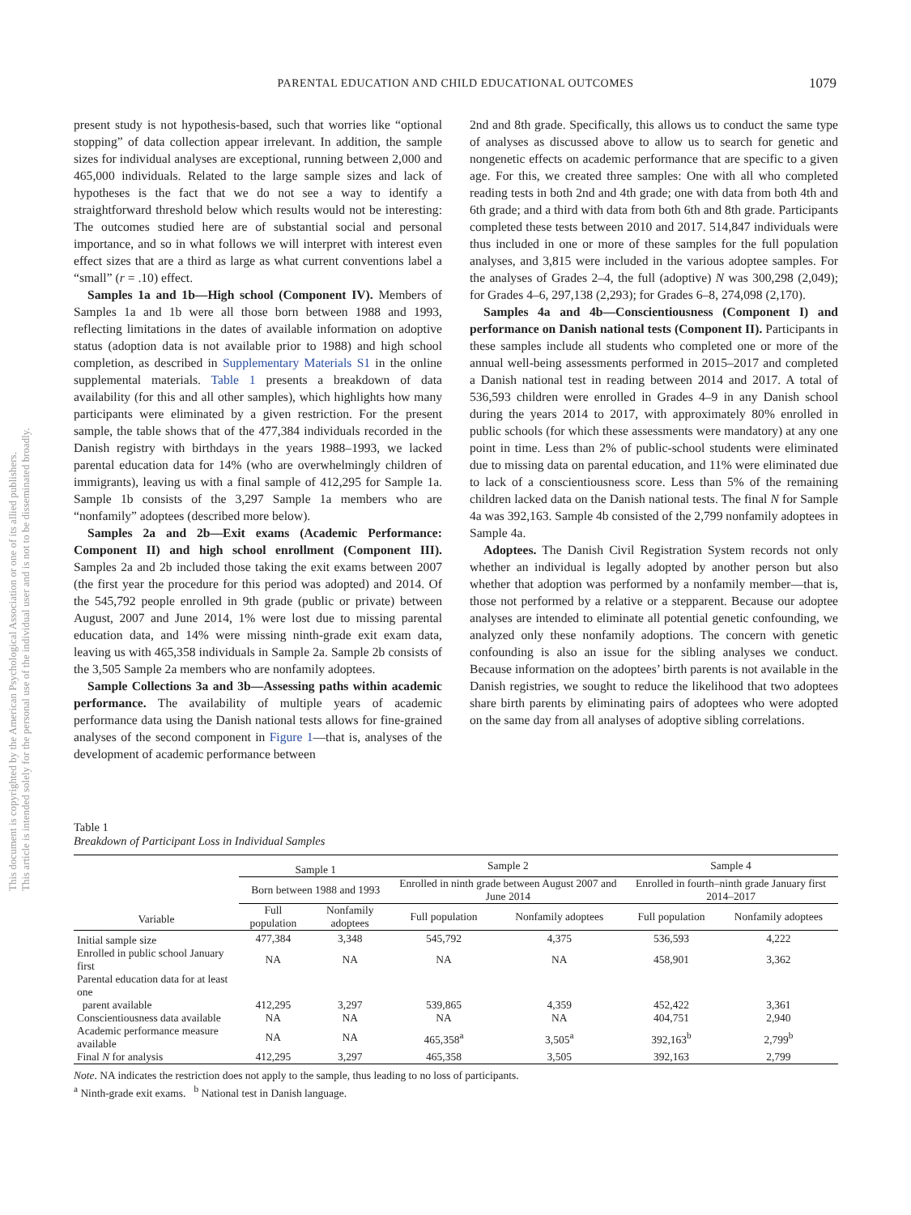This document is copyrighted by the American Psychological Association or one of its allied publishers.
This article is intended solely for the personal use of the individual user and is not to be disseminated broadly.
PARENTAL EDUCATION AND CHILD EDUCATIONAL OUTCOMES
1079
present study is not hypothesis-based, such that worries like “optional stopping” of data collection appear irrelevant. In addition, the sample sizes for individual analyses are exceptional, running between 2,000 and 465,000 individuals. Related to the large sample sizes and lack of hypotheses is the fact that we do not see a way to identify a straightforward threshold below which results would not be interesting: The outcomes studied here are of substantial social and personal importance, and so in what follows we will interpret with interest even effect sizes that are a third as large as what current conventions label a “small” (r = .10) effect.
Samples 1a and 1b—High school (Component IV). Members of Samples 1a and 1b were all those born between 1988 and 1993, reflecting limitations in the dates of available information on adoptive status (adoption data is not available prior to 1988) and high school completion, as described in Supplementary Materials S1 in the online supplemental materials. Table 1 presents a breakdown of data availability (for this and all other samples), which highlights how many participants were eliminated by a given restriction. For the present sample, the table shows that of the 477,384 individuals recorded in the Danish registry with birthdays in the years 1988–1993, we lacked parental education data for 14% (who are overwhelmingly children of immigrants), leaving us with a final sample of 412,295 for Sample 1a. Sample 1b consists of the 3,297 Sample 1a members who are “nonfamily” adoptees (described more below).
Samples 2a and 2b—Exit exams (Academic Performance: Component II) and high school enrollment (Component III). Samples 2a and 2b included those taking the exit exams between 2007 (the first year the procedure for this period was adopted) and 2014. Of the 545,792 people enrolled in 9th grade (public or private) between August, 2007 and June 2014, 1% were lost due to missing parental education data, and 14% were missing ninth-grade exit exam data, leaving us with 465,358 individuals in Sample 2a. Sample 2b consists of the 3,505 Sample 2a members who are nonfamily adoptees.
Sample Collections 3a and 3b—Assessing paths within academic performance. The availability of multiple years of academic performance data using the Danish national tests allows for fine-grained analyses of the second component in Figure 1—that is, analyses of the development of academic performance between
2nd and 8th grade. Specifically, this allows us to conduct the same type of analyses as discussed above to allow us to search for genetic and nongenetic effects on academic performance that are specific to a given age. For this, we created three samples: One with all who completed reading tests in both 2nd and 4th grade; one with data from both 4th and 6th grade; and a third with data from both 6th and 8th grade. Participants completed these tests between 2010 and 2017. 514,847 individuals were thus included in one or more of these samples for the full population analyses, and 3,815 were included in the various adoptee samples. For the analyses of Grades 2–4, the full (adoptive) N was 300,298 (2,049); for Grades 4–6, 297,138 (2,293); for Grades 6–8, 274,098 (2,170).
Samples 4a and 4b—Conscientiousness (Component I) and performance on Danish national tests (Component II). Participants in these samples include all students who completed one or more of the annual well-being assessments performed in 2015–2017 and completed a Danish national test in reading between 2014 and 2017. A total of 536,593 children were enrolled in Grades 4–9 in any Danish school during the years 2014 to 2017, with approximately 80% enrolled in public schools (for which these assessments were mandatory) at any one point in time. Less than 2% of public-school students were eliminated due to missing data on parental education, and 11% were eliminated due to lack of a conscientiousness score. Less than 5% of the remaining children lacked data on the Danish national tests. The final N for Sample 4a was 392,163. Sample 4b consisted of the 2,799 nonfamily adoptees in Sample 4a.
Adoptees. The Danish Civil Registration System records not only whether an individual is legally adopted by another person but also whether that adoption was performed by a nonfamily member—that is, those not performed by a relative or a stepparent. Because our adoptee analyses are intended to eliminate all potential genetic confounding, we analyzed only these nonfamily adoptions. The concern with genetic confounding is also an issue for the sibling analyses we conduct. Because information on the adoptees’ birth parents is not available in the Danish registries, we sought to reduce the likelihood that two adoptees share birth parents by eliminating pairs of adoptees who were adopted on the same day from all analyses of adoptive sibling correlations.
Table 1
Breakdown of Participant Loss in Individual Samples
| | Sample 1 | | Sample 2 | | Sample 4 | |
| --- | --- | --- | --- | --- | --- | --- |
| | Born between 1988 and 1993 | | Enrolled in ninth grade between August 2007 and June 2014 | | Enrolled in fourth–ninth grade January first 2014–2017 | |
| Variable | Full population | Nonfamily adoptees | Full population | Nonfamily adoptees | Full population | Nonfamily adoptees |
| Initial sample size | 477,384 | 3,348 | 545,792 | 4,375 | 536,593 | 4,222 |
| Enrolled in public school January first | NA | NA | NA | NA | 458,901 | 3,362 |
| Parental education data for at least one parent available | 412,295 | 3,297 | 539,865 | 4,359 | 452,422 | 3,361 |
| Conscientiousness data available | NA | NA | NA | NA | 404,751 | 2,940 |
| Academic performance measure available | NA | NA | 465,358<sup>a</sup> | 3,505<sup>a</sup> | 392,163<sup>b</sup> | 2,799<sup>b</sup> |
| Final N for analysis | 412,295 | 3,297 | 465,358 | 3,505 | 392,163 | 2,799 |
Note. NA indicates the restriction does not apply to the sample, thus leading to no loss of participants.
<sup>a</sup> Ninth-grade exit exams. <sup>b</sup> National test in Danish language.